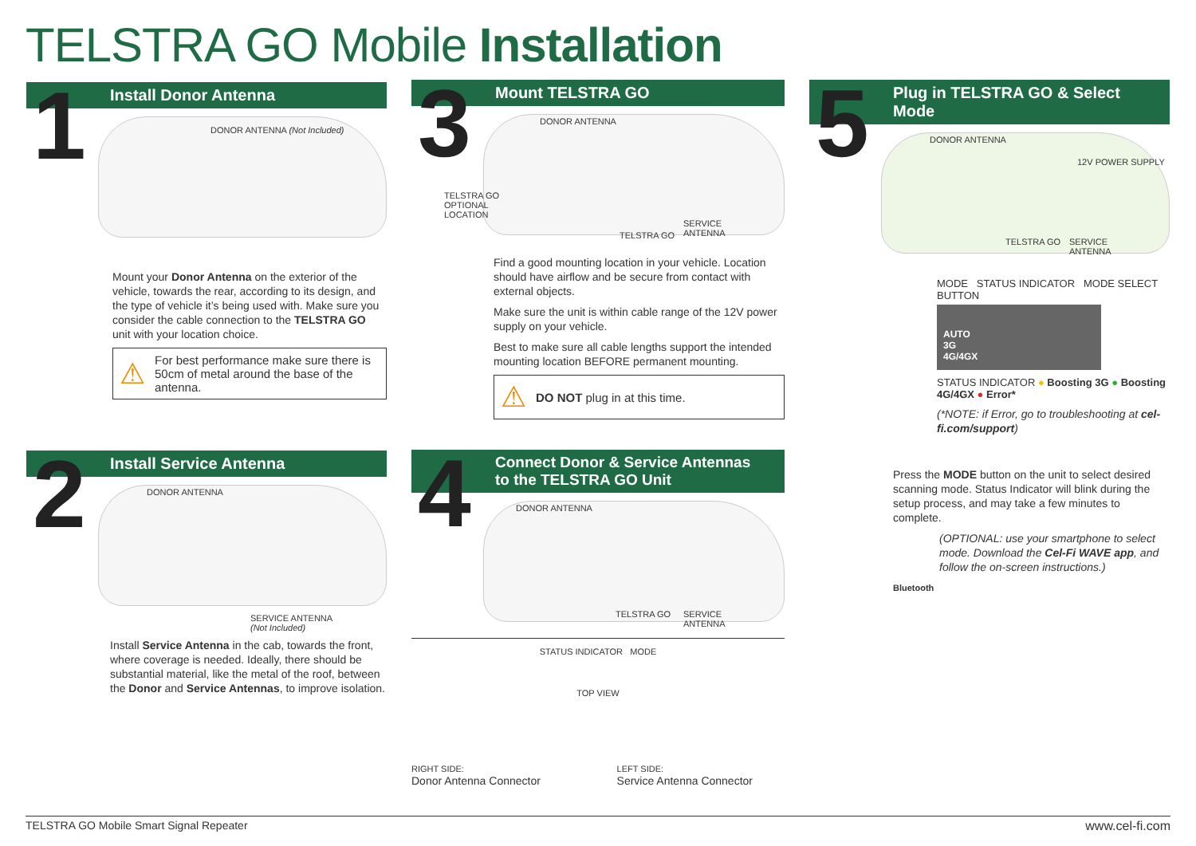TELSTRA GO Mobile Installation
1 Install Donor Antenna
DONOR ANTENNA (Not Included)
Mount your Donor Antenna on the exterior of the vehicle, towards the rear, according to its design, and the type of vehicle it’s being used with. Make sure you consider the cable connection to the TELSTRA GO unit with your location choice.
⚠ For best performance make sure there is 50cm of metal around the base of the antenna.
2 Install Service Antenna
DONOR ANTENNA
SERVICE ANTENNA
(Not Included)
Install Service Antenna in the cab, towards the front, where coverage is needed. Ideally, there should be substantial material, like the metal of the roof, between the Donor and Service Antennas, to improve isolation.
3 Mount TELSTRA GO
DONOR ANTENNA
TELSTRA GO
OPTIONAL
LOCATION
TELSTRA GO
SERVICE
ANTENNA
Find a good mounting location in your vehicle. Location should have airflow and be secure from contact with external objects.
Make sure the unit is within cable range of the 12V power supply on your vehicle.
Best to make sure all cable lengths support the intended mounting location BEFORE permanent mounting.
⚠ DO NOT plug in at this time.
4 Connect Donor & Service Antennas
to the TELSTRA GO Unit
DONOR ANTENNA
TELSTRA GO SERVICE
ANTENNA
STATUS INDICATOR MODE
TOP VIEW
RIGHT SIDE:
Donor Antenna Connector
LEFT SIDE:
Service Antenna Connector
5 Plug in TELSTRA GO & Select Mode
DONOR ANTENNA
12V POWER SUPPLY
TELSTRA GO SERVICE
ANTENNA
MODE STATUS INDICATOR MODE SELECT BUTTON
AUTO
3G
4G/4GX
STATUS INDICATOR ● Boosting 3G ● Boosting 4G/4GX ● Error*
(*NOTE: if Error, go to troubleshooting at cel-fi.com/support)
Press the MODE button on the unit to select desired scanning mode. Status Indicator will blink during the setup process, and may take a few minutes to complete.
(OPTIONAL: use your smartphone to select mode. Download the Cel-Fi WAVE app, and follow the on-screen instructions.)
Bluetooth
TELSTRA GO Mobile Smart Signal Repeater www.cel-fi.com